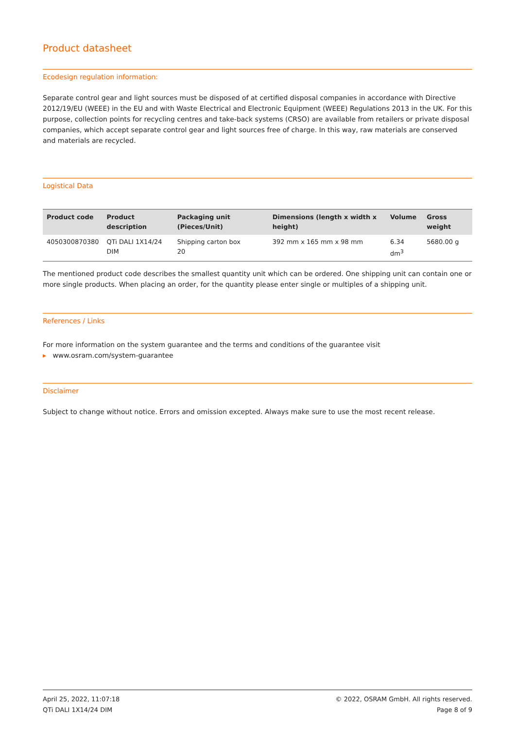Product datasheet
Ecodesign regulation information:
Separate control gear and light sources must be disposed of at certified disposal companies in accordance with Directive 2012/19/EU (WEEE) in the EU and with Waste Electrical and Electronic Equipment (WEEE) Regulations 2013 in the UK. For this purpose, collection points for recycling centres and take-back systems (CRSO) are available from retailers or private disposal companies, which accept separate control gear and light sources free of charge. In this way, raw materials are conserved and materials are recycled.
Logistical Data
| Product code | Product description | Packaging unit (Pieces/Unit) | Dimensions (length x width x height) | Volume | Gross weight |
| --- | --- | --- | --- | --- | --- |
| 4050300870380 | QTi DALI 1X14/24 DIM | Shipping carton box 20 | 392 mm x 165 mm x 98 mm | 6.34 dm<sup>3</sup> | 5680.00 g |
The mentioned product code describes the smallest quantity unit which can be ordered. One shipping unit can contain one or more single products. When placing an order, for the quantity please enter single or multiples of a shipping unit.
References / Links
For more information on the system guarantee and the terms and conditions of the guarantee visit
▸ www.osram.com/system-guarantee
Disclaimer
Subject to change without notice. Errors and omission excepted. Always make sure to use the most recent release.
April 25, 2022, 11:07:18
QTi DALI 1X14/24 DIM
© 2022, OSRAM GmbH. All rights reserved.
Page 8 of 9